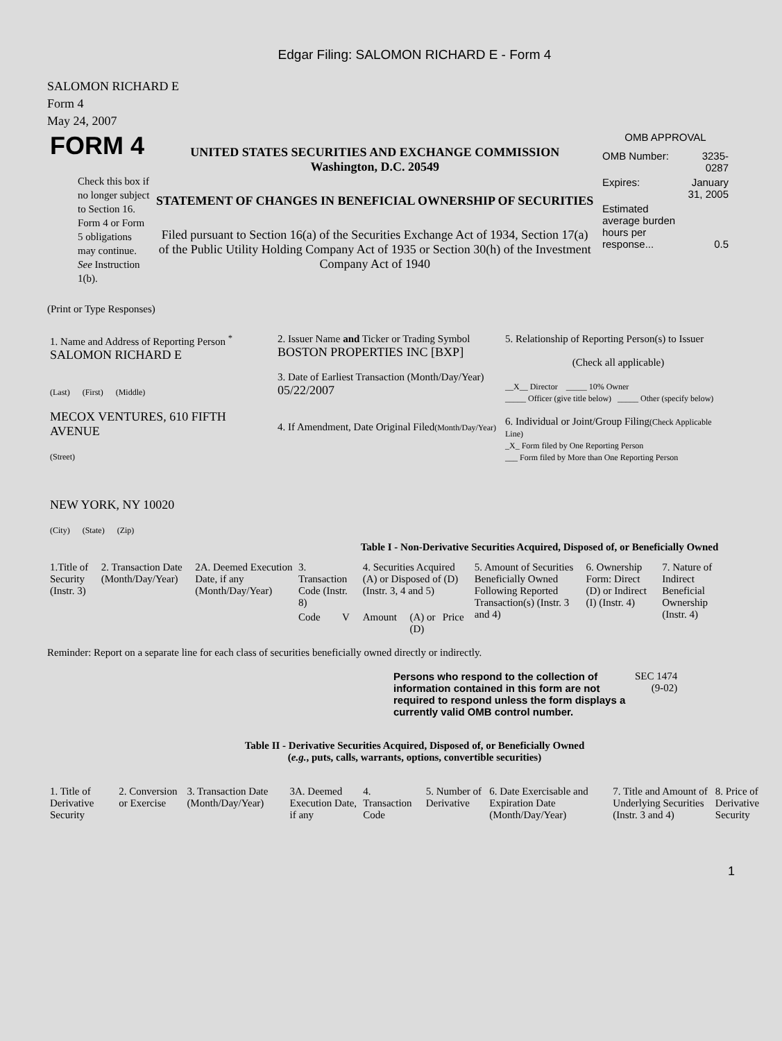Edgar Filing: SALOMON RICHARD E - Form 4
SALOMON RICHARD E
Form 4
May 24, 2007
| FORM 4 Check this box if no longer subject to Section 16. Form 4 or Form 5 obligations may continue. See Instruction 1(b). | UNITED STATES SECURITIES AND EXCHANGE COMMISSION Washington, D.C. 20549 STATEMENT OF CHANGES IN BENEFICIAL OWNERSHIP OF SECURITIES Filed pursuant to Section 16(a) of the Securities Exchange Act of 1934, Section 17(a) of the Public Utility Holding Company Act of 1935 or Section 30(h) of the Investment Company Act of 1940 | OMB APPROVAL / OMB Number: / 3235-0287 / / Expires: / January 31, 2005 / / Estimated average burden hours per response... / 0.5 / |
(Print or Type Responses)
| 1. Name and Address of Reporting Person <sup>*</sup> SALOMON RICHARD E (Last) (First) (Middle) MECOX VENTURES, 610 FIFTH AVENUE (Street) NEW YORK, NY 10020 (City) (State) (Zip) | 2. Issuer Name and Ticker or Trading Symbol BOSTON PROPERTIES INC [BXP] 3. Date of Earliest Transaction (Month/Day/Year) 05/22/2007 4. If Amendment, Date Original Filed (Month/Day/Year) | 5. Relationship of Reporting Person(s) to Issuer (Check all applicable) __X__ Director _____ 10% Owner _____ Officer (give title below) _____ Other (specify below) 6. Individual or Joint/Group Filing (Check Applicable Line) _X_ Form filed by One Reporting Person ___ Form filed by More than One Reporting Person |
Table I - Non-Derivative Securities Acquired, Disposed of, or Beneficially Owned
| 1.Title of Security (Instr. 3) | 2. Transaction Date (Month/Day/Year) | 2A. Deemed Execution Date, if any (Month/Day/Year) | 3. Transaction Code (Instr. 8) | | 4. Securities Acquired (A) or Disposed of (D) (Instr. 3, 4 and 5) | | | 5. Amount of Securities Beneficially Owned Following Reported Transaction(s) (Instr. 3 and 4) | 6. Ownership Form: Direct (D) or Indirect (I) (Instr. 4) | 7. Nature of Indirect Beneficial Ownership (Instr. 4) |
| --- | --- | --- | --- | --- | --- | --- | --- | --- | --- | --- |
| | | | Code | V | Amount | (A) or (D) | Price | | | |
Reminder: Report on a separate line for each class of securities beneficially owned directly or indirectly.
| Persons who respond to the collection of information contained in this form are not required to respond unless the form displays a currently valid OMB control number. | SEC 1474 (9-02) |
Table II - Derivative Securities Acquired, Disposed of, or Beneficially Owned
(e.g., puts, calls, warrants, options, convertible securities)
| 1. Title of Derivative Security | 2. Conversion or Exercise | 3. Transaction Date (Month/Day/Year) | 3A. Deemed Execution Date, if any | 4. Transaction Code | 5. Number of Derivative | 6. Date Exercisable and Expiration Date (Month/Day/Year) | 7. Title and Amount of Underlying Securities (Instr. 3 and 4) | 8. Price of Derivative Security |
| --- | --- | --- | --- | --- | --- | --- | --- | --- |
1